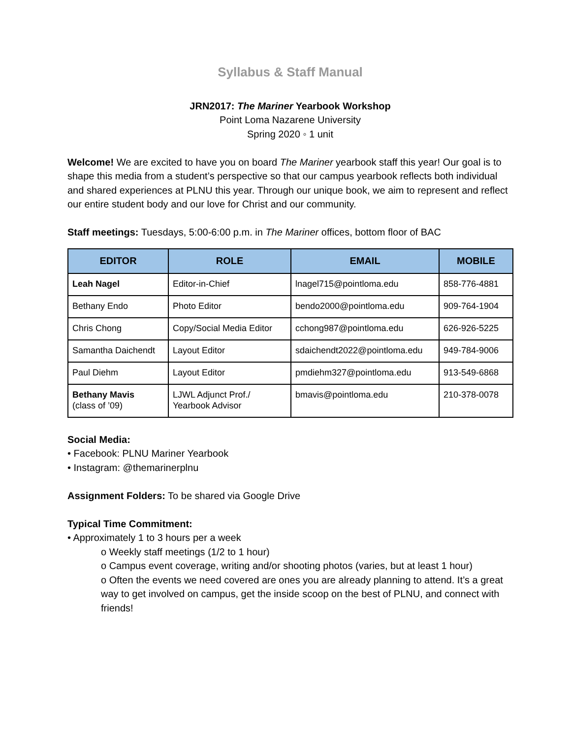Syllabus & Staff Manual
JRN2017: The Mariner Yearbook Workshop
Point Loma Nazarene University
Spring 2020 ◦ 1 unit
Welcome! We are excited to have you on board The Mariner yearbook staff this year! Our goal is to shape this media from a student’s perspective so that our campus yearbook reflects both individual and shared experiences at PLNU this year. Through our unique book, we aim to represent and reflect our entire student body and our love for Christ and our community.
Staff meetings: Tuesdays, 5:00-6:00 p.m. in The Mariner offices, bottom floor of BAC
| EDITOR | ROLE | EMAIL | MOBILE |
| --- | --- | --- | --- |
| Leah Nagel | Editor-in-Chief | lnagel715@pointloma.edu | 858-776-4881 |
| Bethany Endo | Photo Editor | bendo2000@pointloma.edu | 909-764-1904 |
| Chris Chong | Copy/Social Media Editor | cchong987@pointloma.edu | 626-926-5225 |
| Samantha Daichendt | Layout Editor | sdaichendt2022@pointloma.edu | 949-784-9006 |
| Paul Diehm | Layout Editor | pmdiehm327@pointloma.edu | 913-549-6868 |
| Bethany Mavis (class of ’09) | LJWL Adjunct Prof./ Yearbook Advisor | bmavis@pointloma.edu | 210-378-0078 |
Social Media:
• Facebook: PLNU Mariner Yearbook
• Instagram: @themarinerplnu
Assignment Folders: To be shared via Google Drive
Typical Time Commitment:
• Approximately 1 to 3 hours per a week
o Weekly staff meetings (1/2 to 1 hour)
o Campus event coverage, writing and/or shooting photos (varies, but at least 1 hour)
o Often the events we need covered are ones you are already planning to attend. It’s a great way to get involved on campus, get the inside scoop on the best of PLNU, and connect with friends!